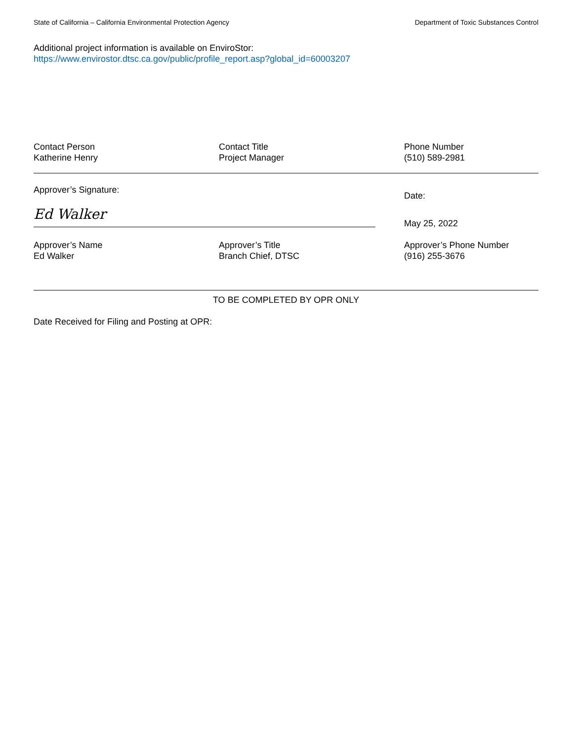State of California – California Environmental Protection Agency Department of Toxic Substances Control
Additional project information is available on EnviroStor:
https://www.envirostor.dtsc.ca.gov/public/profile_report.asp?global_id=60003207
Contact Person
Katherine Henry
Contact Title
Project Manager
Phone Number
(510) 589-2981
Approver’s Signature:
Ed Walker
Date:
May 25, 2022
Approver’s Name
Ed Walker
Approver’s Title
Branch Chief, DTSC
Approver’s Phone Number
(916) 255-3676
TO BE COMPLETED BY OPR ONLY
Date Received for Filing and Posting at OPR: